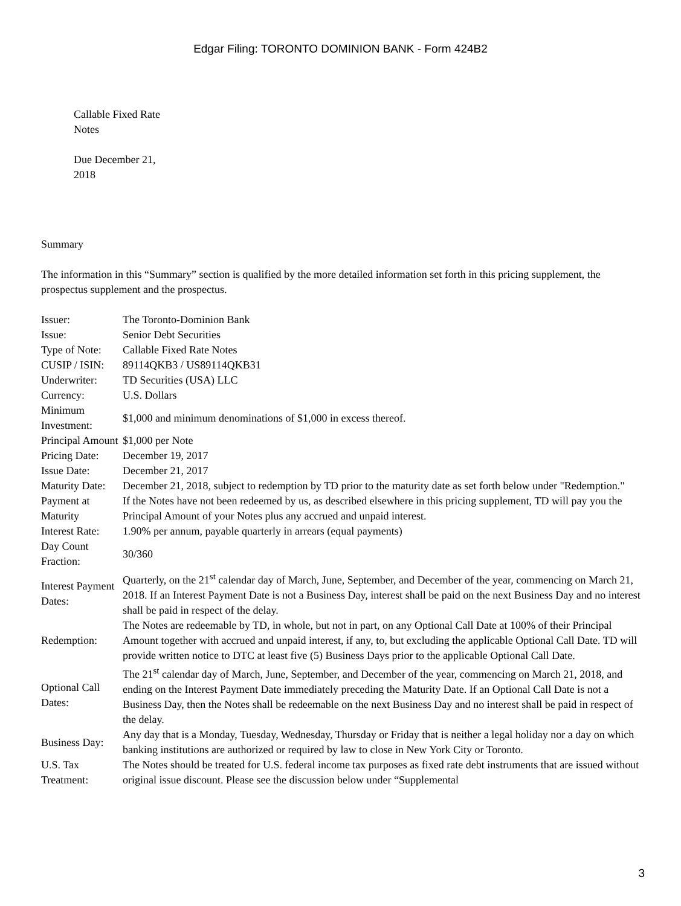Edgar Filing: TORONTO DOMINION BANK - Form 424B2
Callable Fixed Rate
Notes
Due December 21,
2018
Summary
The information in this “Summary” section is qualified by the more detailed information set forth in this pricing supplement, the prospectus supplement and the prospectus.
| Issuer: | The Toronto-Dominion Bank |
| Issue: | Senior Debt Securities |
| Type of Note: | Callable Fixed Rate Notes |
| CUSIP / ISIN: | 89114QKB3 / US89114QKB31 |
| Underwriter: | TD Securities (USA) LLC |
| Currency: | U.S. Dollars |
| Minimum Investment: | $1,000 and minimum denominations of $1,000 in excess thereof. |
| Principal Amount | $1,000 per Note |
| Pricing Date: | December 19, 2017 |
| Issue Date: | December 21, 2017 |
| Maturity Date: | December 21, 2018, subject to redemption by TD prior to the maturity date as set forth below under "Redemption." |
| Payment at Maturity | If the Notes have not been redeemed by us, as described elsewhere in this pricing supplement, TD will pay you the Principal Amount of your Notes plus any accrued and unpaid interest. |
| Interest Rate: | 1.90% per annum, payable quarterly in arrears (equal payments) |
| Day Count Fraction: | 30/360 |
| Interest Payment Dates: | Quarterly, on the 21<sup>st</sup> calendar day of March, June, September, and December of the year, commencing on March 21, 2018. If an Interest Payment Date is not a Business Day, interest shall be paid on the next Business Day and no interest shall be paid in respect of the delay. |
| Redemption: | The Notes are redeemable by TD, in whole, but not in part, on any Optional Call Date at 100% of their Principal Amount together with accrued and unpaid interest, if any, to, but excluding the applicable Optional Call Date. TD will provide written notice to DTC at least five (5) Business Days prior to the applicable Optional Call Date. |
| Optional Call Dates: | The 21<sup>st</sup> calendar day of March, June, September, and December of the year, commencing on March 21, 2018, and ending on the Interest Payment Date immediately preceding the Maturity Date. If an Optional Call Date is not a Business Day, then the Notes shall be redeemable on the next Business Day and no interest shall be paid in respect of the delay. |
| Business Day: | Any day that is a Monday, Tuesday, Wednesday, Thursday or Friday that is neither a legal holiday nor a day on which banking institutions are authorized or required by law to close in New York City or Toronto. |
| U.S. Tax Treatment: | The Notes should be treated for U.S. federal income tax purposes as fixed rate debt instruments that are issued without original issue discount. Please see the discussion below under “Supplemental |
3